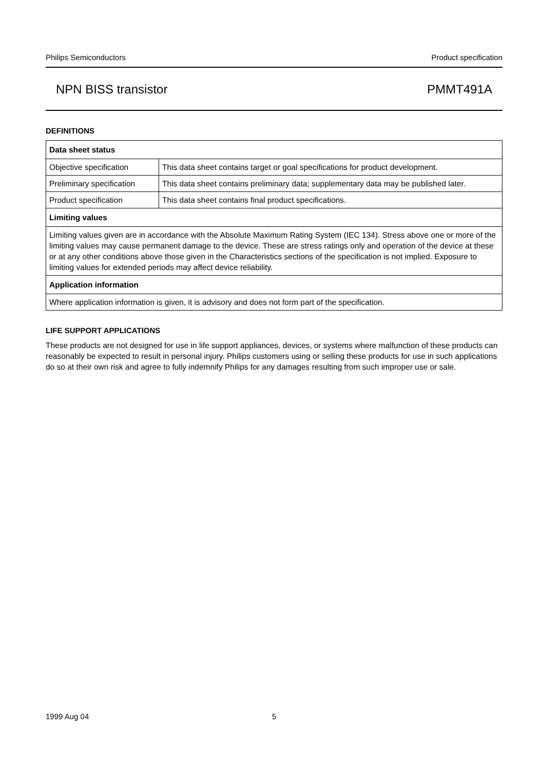Philips Semiconductors Product specification
NPN BISS transistor PMMT491A
DEFINITIONS
| Data sheet status | |
| --- | --- |
| Objective specification | This data sheet contains target or goal specifications for product development. |
| Preliminary specification | This data sheet contains preliminary data; supplementary data may be published later. |
| Product specification | This data sheet contains final product specifications. |
| Limiting values | |
| Limiting values given are in accordance with the Absolute Maximum Rating System (IEC 134). Stress above one or more of the limiting values may cause permanent damage to the device. These are stress ratings only and operation of the device at these or at any other conditions above those given in the Characteristics sections of the specification is not implied. Exposure to limiting values for extended periods may affect device reliability. | |
| Application information | |
| Where application information is given, it is advisory and does not form part of the specification. | |
LIFE SUPPORT APPLICATIONS
These products are not designed for use in life support appliances, devices, or systems where malfunction of these products can reasonably be expected to result in personal injury. Philips customers using or selling these products for use in such applications do so at their own risk and agree to fully indemnify Philips for any damages resulting from such improper use or sale.
1999 Aug 04 5